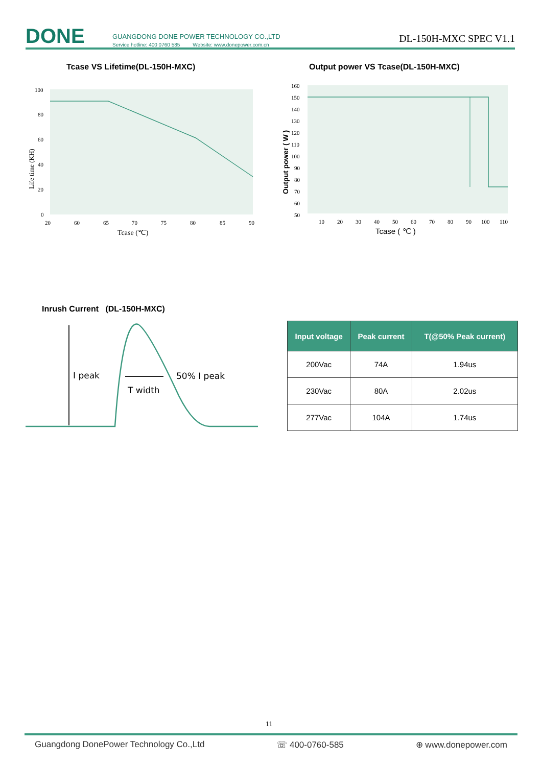DONE
GUANGDONG DONE POWER TECHNOLOGY CO.,LTD
Service hotline: 400 0760 585 Website: www.donepower.com.cn
DL-150H-MXC SPEC V1.1
Tcase VS Lifetime(DL-150H-MXC)
Output power VS Tcase(DL-150H-MXC)
100
80
60
40
20
0
20
60
65
70
75
80
85
90
Tcase (℃)
Life time (KH)
160
150
140
130
120
110
100
90
80
70
60
50
10
20
30
40
50
60
70
80
90
100
110
Tcase ( ℃ )
Output power ( W )
Inrush Current (DL-150H-MXC)
I peak
50% I peak
T width
| Input voltage | Peak current | T(@50% Peak current) |
| --- | --- | --- |
| 200Vac | 74A | 1.94us |
| 230Vac | 80A | 2.02us |
| 277Vac | 104A | 1.74us |
11
Guangdong DonePower Technology Co.,Ltd ☏ 400-0760-585 ⊕ www.donepower.com